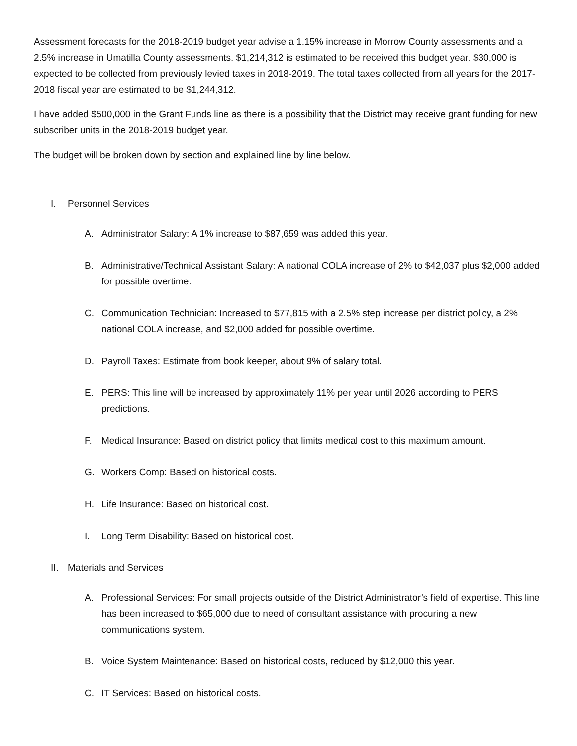Assessment forecasts for the 2018-2019 budget year advise a 1.15% increase in Morrow County assessments and a 2.5% increase in Umatilla County assessments. $1,214,312 is estimated to be received this budget year. $30,000 is expected to be collected from previously levied taxes in 2018-2019. The total taxes collected from all years for the 2017-2018 fiscal year are estimated to be $1,244,312.
I have added $500,000 in the Grant Funds line as there is a possibility that the District may receive grant funding for new subscriber units in the 2018-2019 budget year.
The budget will be broken down by section and explained line by line below.
I. Personnel Services
A. Administrator Salary: A 1% increase to $87,659 was added this year.
B. Administrative/Technical Assistant Salary: A national COLA increase of 2% to $42,037 plus $2,000 added for possible overtime.
C. Communication Technician: Increased to $77,815 with a 2.5% step increase per district policy, a 2% national COLA increase, and $2,000 added for possible overtime.
D. Payroll Taxes: Estimate from book keeper, about 9% of salary total.
E. PERS: This line will be increased by approximately 11% per year until 2026 according to PERS predictions.
F. Medical Insurance: Based on district policy that limits medical cost to this maximum amount.
G. Workers Comp: Based on historical costs.
H. Life Insurance: Based on historical cost.
I. Long Term Disability: Based on historical cost.
II. Materials and Services
A. Professional Services: For small projects outside of the District Administrator’s field of expertise. This line has been increased to $65,000 due to need of consultant assistance with procuring a new communications system.
B. Voice System Maintenance: Based on historical costs, reduced by $12,000 this year.
C. IT Services: Based on historical costs.